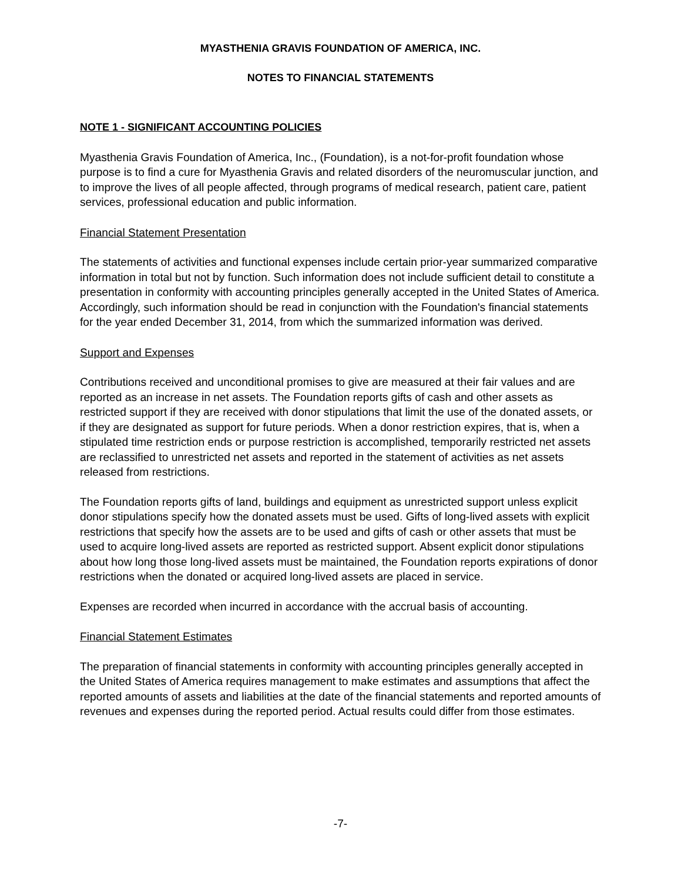MYASTHENIA GRAVIS FOUNDATION OF AMERICA, INC.
NOTES TO FINANCIAL STATEMENTS
NOTE 1 - SIGNIFICANT ACCOUNTING POLICIES
Myasthenia Gravis Foundation of America, Inc., (Foundation), is a not-for-profit foundation whose purpose is to find a cure for Myasthenia Gravis and related disorders of the neuromuscular junction, and to improve the lives of all people affected, through programs of medical research, patient care, patient services, professional education and public information.
Financial Statement Presentation
The statements of activities and functional expenses include certain prior-year summarized comparative information in total but not by function. Such information does not include sufficient detail to constitute a presentation in conformity with accounting principles generally accepted in the United States of America. Accordingly, such information should be read in conjunction with the Foundation's financial statements for the year ended December 31, 2014, from which the summarized information was derived.
Support and Expenses
Contributions received and unconditional promises to give are measured at their fair values and are reported as an increase in net assets. The Foundation reports gifts of cash and other assets as restricted support if they are received with donor stipulations that limit the use of the donated assets, or if they are designated as support for future periods. When a donor restriction expires, that is, when a stipulated time restriction ends or purpose restriction is accomplished, temporarily restricted net assets are reclassified to unrestricted net assets and reported in the statement of activities as net assets released from restrictions.
The Foundation reports gifts of land, buildings and equipment as unrestricted support unless explicit donor stipulations specify how the donated assets must be used. Gifts of long-lived assets with explicit restrictions that specify how the assets are to be used and gifts of cash or other assets that must be used to acquire long-lived assets are reported as restricted support. Absent explicit donor stipulations about how long those long-lived assets must be maintained, the Foundation reports expirations of donor restrictions when the donated or acquired long-lived assets are placed in service.
Expenses are recorded when incurred in accordance with the accrual basis of accounting.
Financial Statement Estimates
The preparation of financial statements in conformity with accounting principles generally accepted in the United States of America requires management to make estimates and assumptions that affect the reported amounts of assets and liabilities at the date of the financial statements and reported amounts of revenues and expenses during the reported period. Actual results could differ from those estimates.
-7-